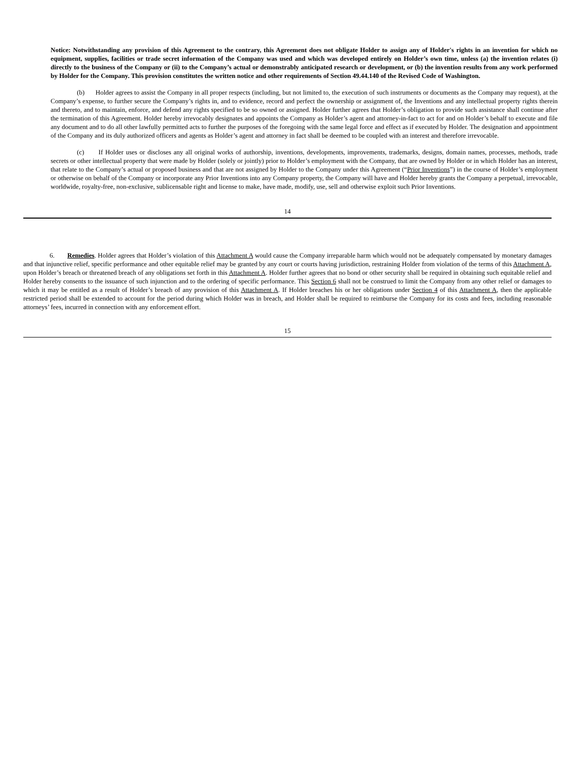Notice: Notwithstanding any provision of this Agreement to the contrary, this Agreement does not obligate Holder to assign any of Holder's rights in an invention for which no equipment, supplies, facilities or trade secret information of the Company was used and which was developed entirely on Holder’s own time, unless (a) the invention relates (i) directly to the business of the Company or (ii) to the Company’s actual or demonstrably anticipated research or development, or (b) the invention results from any work performed by Holder for the Company. This provision constitutes the written notice and other requirements of Section 49.44.140 of the Revised Code of Washington.
(b) Holder agrees to assist the Company in all proper respects (including, but not limited to, the execution of such instruments or documents as the Company may request), at the Company’s expense, to further secure the Company’s rights in, and to evidence, record and perfect the ownership or assignment of, the Inventions and any intellectual property rights therein and thereto, and to maintain, enforce, and defend any rights specified to be so owned or assigned. Holder further agrees that Holder’s obligation to provide such assistance shall continue after the termination of this Agreement. Holder hereby irrevocably designates and appoints the Company as Holder’s agent and attorney-in-fact to act for and on Holder’s behalf to execute and file any document and to do all other lawfully permitted acts to further the purposes of the foregoing with the same legal force and effect as if executed by Holder. The designation and appointment of the Company and its duly authorized officers and agents as Holder’s agent and attorney in fact shall be deemed to be coupled with an interest and therefore irrevocable.
(c) If Holder uses or discloses any all original works of authorship, inventions, developments, improvements, trademarks, designs, domain names, processes, methods, trade secrets or other intellectual property that were made by Holder (solely or jointly) prior to Holder’s employment with the Company, that are owned by Holder or in which Holder has an interest, that relate to the Company’s actual or proposed business and that are not assigned by Holder to the Company under this Agreement (“Prior Inventions”) in the course of Holder’s employment or otherwise on behalf of the Company or incorporate any Prior Inventions into any Company property, the Company will have and Holder hereby grants the Company a perpetual, irrevocable, worldwide, royalty-free, non-exclusive, sublicensable right and license to make, have made, modify, use, sell and otherwise exploit such Prior Inventions.
14
6. Remedies. Holder agrees that Holder’s violation of this Attachment A would cause the Company irreparable harm which would not be adequately compensated by monetary damages and that injunctive relief, specific performance and other equitable relief may be granted by any court or courts having jurisdiction, restraining Holder from violation of the terms of this Attachment A, upon Holder’s breach or threatened breach of any obligations set forth in this Attachment A. Holder further agrees that no bond or other security shall be required in obtaining such equitable relief and Holder hereby consents to the issuance of such injunction and to the ordering of specific performance. This Section 6 shall not be construed to limit the Company from any other relief or damages to which it may be entitled as a result of Holder’s breach of any provision of this Attachment A. If Holder breaches his or her obligations under Section 4 of this Attachment A, then the applicable restricted period shall be extended to account for the period during which Holder was in breach, and Holder shall be required to reimburse the Company for its costs and fees, including reasonable attorneys’ fees, incurred in connection with any enforcement effort.
15